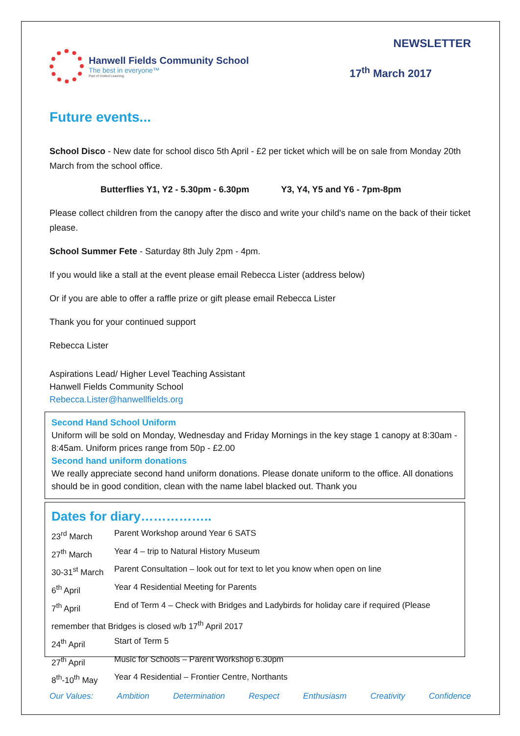Hanwell Fields Community School
The best in everyone™
Part of United Learning
NEWSLETTER
17<sup>th</sup> March 2017
Future events...
School Disco - New date for school disco 5th April - £2 per ticket which will be on sale from Monday 20th March from the school office.
Butterflies Y1, Y2 - 5.30pm - 6.30pm Y3, Y4, Y5 and Y6 - 7pm-8pm
Please collect children from the canopy after the disco and write your child's name on the back of their ticket please.
School Summer Fete - Saturday 8th July 2pm - 4pm.
If you would like a stall at the event please email Rebecca Lister (address below)
Or if you are able to offer a raffle prize or gift please email Rebecca Lister
Thank you for your continued support
Rebecca Lister
Aspirations Lead/ Higher Level Teaching Assistant
Hanwell Fields Community School
Rebecca.Lister@hanwellfields.org
Second Hand School Uniform
Uniform will be sold on Monday, Wednesday and Friday Mornings in the key stage 1 canopy at 8:30am - 8:45am. Uniform prices range from 50p - £2.00
Second hand uniform donations
We really appreciate second hand uniform donations. Please donate uniform to the office. All donations should be in good condition, clean with the name label blacked out. Thank you
Dates for diary……………..
| 23<sup>rd</sup> March | Parent Workshop around Year 6 SATS |
| 27<sup>th</sup> March | Year 4 – trip to Natural History Museum |
| 30-31<sup>st</sup> March | Parent Consultation – look out for text to let you know when open on line |
| 6<sup>th</sup> April | Year 4 Residential Meeting for Parents |
| 7<sup>th</sup> April | End of Term 4 – Check with Bridges and Ladybirds for holiday care if required (Please |
| remember that Bridges is closed w/b 17<sup>th</sup> April 2017 | |
| 24<sup>th</sup> April | Start of Term 5 |
| 27<sup>th</sup> April | Music for Schools – Parent Workshop 6.30pm |
| 8<sup>th</sup>-10<sup>th</sup> May | Year 4 Residential – Frontier Centre, Northants |
Our Values: Ambition Determination Respect Enthusiasm Creativity Confidence